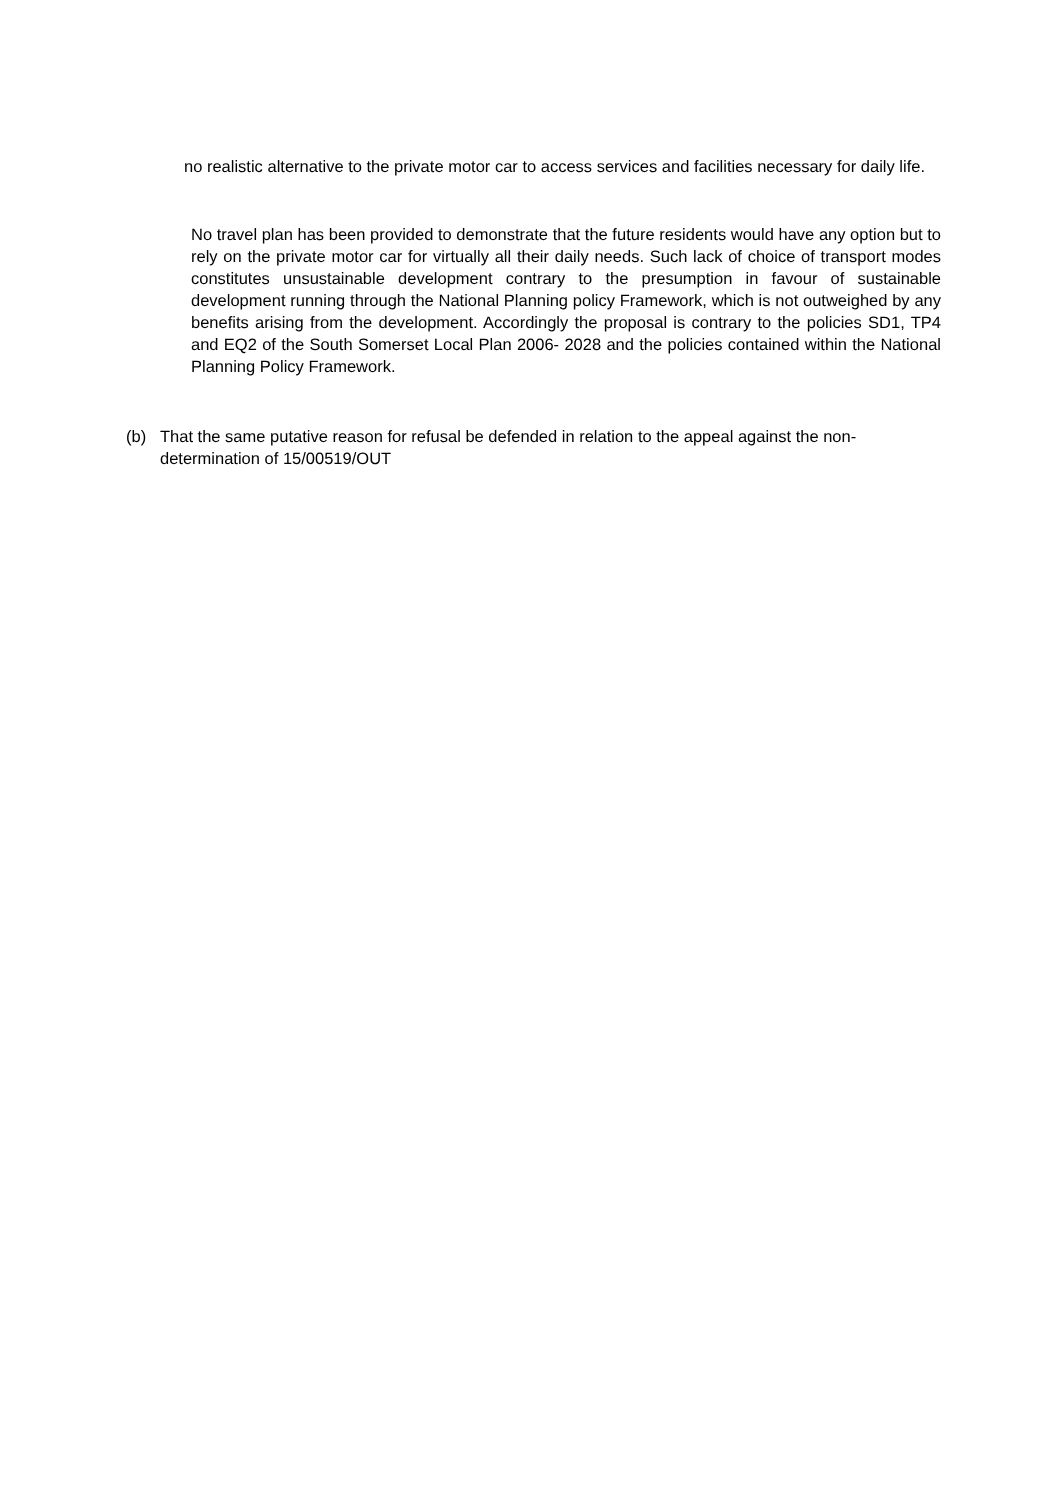no realistic alternative to the private motor car to access services and facilities necessary for daily life.
No travel plan has been provided to demonstrate that the future residents would have any option but to rely on the private motor car for virtually all their daily needs. Such lack of choice of transport modes constitutes unsustainable development contrary to the presumption in favour of sustainable development running through the National Planning policy Framework, which is not outweighed by any benefits arising from the development. Accordingly the proposal is contrary to the policies SD1, TP4 and EQ2 of the South Somerset Local Plan 2006- 2028 and the policies contained within the National Planning Policy Framework.
(b) That the same putative reason for refusal be defended in relation to the appeal against the non-determination of 15/00519/OUT